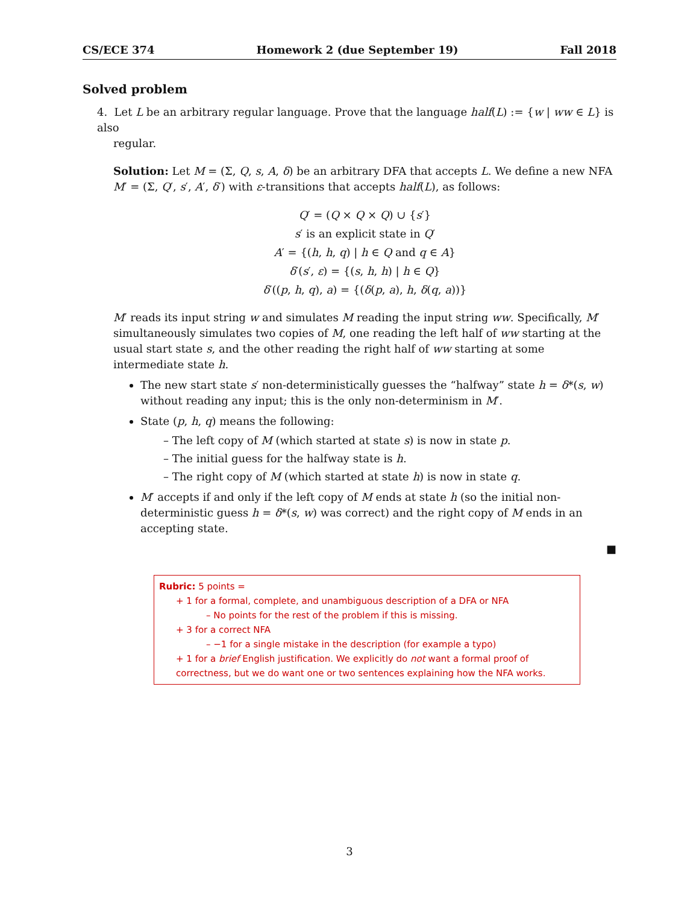CS/ECE 374 Homework 2 (due September 19) Fall 2018
Solved problem
4. Let L be an arbitrary regular language. Prove that the language half(L) := {w | ww ∈ L} is also
regular.
Solution: Let M = (Σ, Q, s, A, δ) be an arbitrary DFA that accepts L. We define a new NFA M′ = (Σ, Q′, s′, A′, δ′) with ε-transitions that accepts half(L), as follows:
Q′ = (Q × Q × Q) ∪ {s′}
s′ is an explicit state in Q′
A′ = {(h, h, q) | h ∈ Q and q ∈ A}
δ′(s′, ε) = {(s, h, h) | h ∈ Q}
δ′((p, h, q), a) = {(δ(p, a), h, δ(q, a))}
M′ reads its input string w and simulates M reading the input string ww. Specifically, M′ simultaneously simulates two copies of M, one reading the left half of ww starting at the usual start state s, and the other reading the right half of ww starting at some intermediate state h.
The new start state s′ non-deterministically guesses the “halfway” state h = δ*(s, w) without reading any input; this is the only non-determinism in M′.
State (p, h, q) means the following:
– The left copy of M (which started at state s) is now in state p.
– The initial guess for the halfway state is h.
– The right copy of M (which started at state h) is now in state q.
M′ accepts if and only if the left copy of M ends at state h (so the initial non-deterministic guess h = δ*(s, w) was correct) and the right copy of M ends in an accepting state.
■
Rubric: 5 points =
+ 1 for a formal, complete, and unambiguous description of a DFA or NFA
– No points for the rest of the problem if this is missing.
+ 3 for a correct NFA
– −1 for a single mistake in the description (for example a typo)
+ 1 for a brief English justification. We explicitly do not want a formal proof of correctness, but we do want one or two sentences explaining how the NFA works.
3